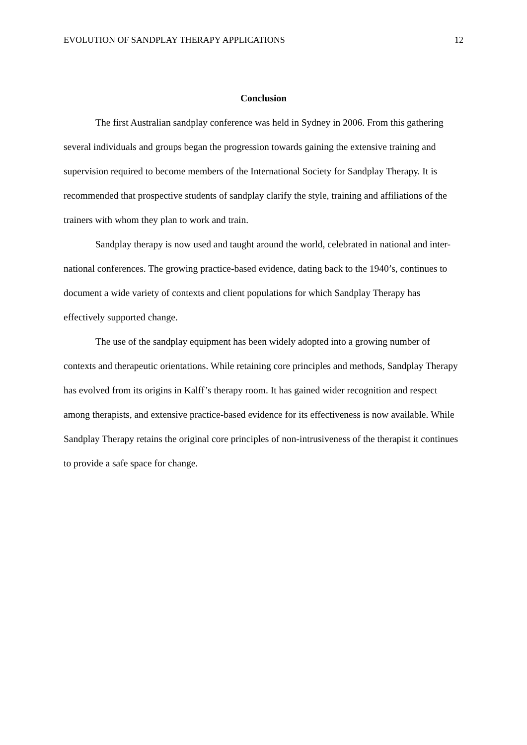EVOLUTION OF SANDPLAY THERAPY APPLICATIONS 12
Conclusion
The first Australian sandplay conference was held in Sydney in 2006. From this gathering several individuals and groups began the progression towards gaining the extensive training and supervision required to become members of the International Society for Sandplay Therapy. It is recommended that prospective students of sandplay clarify the style, training and affiliations of the trainers with whom they plan to work and train.
Sandplay therapy is now used and taught around the world, celebrated in national and inter-national conferences. The growing practice-based evidence, dating back to the 1940’s, continues to document a wide variety of contexts and client populations for which Sandplay Therapy has effectively supported change.
The use of the sandplay equipment has been widely adopted into a growing number of contexts and therapeutic orientations. While retaining core principles and methods, Sandplay Therapy has evolved from its origins in Kalff’s therapy room. It has gained wider recognition and respect among therapists, and extensive practice-based evidence for its effectiveness is now available. While Sandplay Therapy retains the original core principles of non-intrusiveness of the therapist it continues to provide a safe space for change.